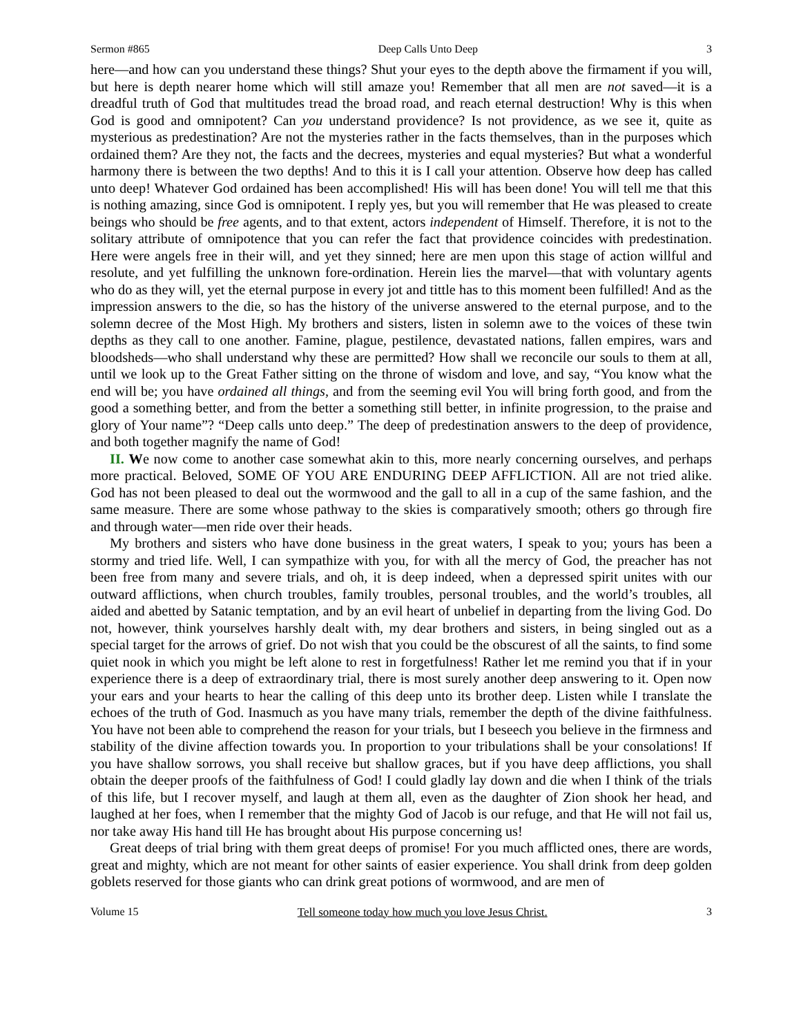Sermon #865 Deep Calls Unto Deep 3
here—and how can you understand these things? Shut your eyes to the depth above the firmament if you will, but here is depth nearer home which will still amaze you! Remember that all men are not saved—it is a dreadful truth of God that multitudes tread the broad road, and reach eternal destruction! Why is this when God is good and omnipotent? Can you understand providence? Is not providence, as we see it, quite as mysterious as predestination? Are not the mysteries rather in the facts themselves, than in the purposes which ordained them? Are they not, the facts and the decrees, mysteries and equal mysteries? But what a wonderful harmony there is between the two depths! And to this it is I call your attention. Observe how deep has called unto deep! Whatever God ordained has been accomplished! His will has been done! You will tell me that this is nothing amazing, since God is omnipotent. I reply yes, but you will remember that He was pleased to create beings who should be free agents, and to that extent, actors independent of Himself. Therefore, it is not to the solitary attribute of omnipotence that you can refer the fact that providence coincides with predestination. Here were angels free in their will, and yet they sinned; here are men upon this stage of action willful and resolute, and yet fulfilling the unknown fore-ordination. Herein lies the marvel—that with voluntary agents who do as they will, yet the eternal purpose in every jot and tittle has to this moment been fulfilled! And as the impression answers to the die, so has the history of the universe answered to the eternal purpose, and to the solemn decree of the Most High. My brothers and sisters, listen in solemn awe to the voices of these twin depths as they call to one another. Famine, plague, pestilence, devastated nations, fallen empires, wars and bloodsheds—who shall understand why these are permitted? How shall we reconcile our souls to them at all, until we look up to the Great Father sitting on the throne of wisdom and love, and say, “You know what the end will be; you have ordained all things, and from the seeming evil You will bring forth good, and from the good a something better, and from the better a something still better, in infinite progression, to the praise and glory of Your name”? “Deep calls unto deep.” The deep of predestination answers to the deep of providence, and both together magnify the name of God!
II. We now come to another case somewhat akin to this, more nearly concerning ourselves, and perhaps more practical. Beloved, SOME OF YOU ARE ENDURING DEEP AFFLICTION. All are not tried alike. God has not been pleased to deal out the wormwood and the gall to all in a cup of the same fashion, and the same measure. There are some whose pathway to the skies is comparatively smooth; others go through fire and through water—men ride over their heads.
My brothers and sisters who have done business in the great waters, I speak to you; yours has been a stormy and tried life. Well, I can sympathize with you, for with all the mercy of God, the preacher has not been free from many and severe trials, and oh, it is deep indeed, when a depressed spirit unites with our outward afflictions, when church troubles, family troubles, personal troubles, and the world’s troubles, all aided and abetted by Satanic temptation, and by an evil heart of unbelief in departing from the living God. Do not, however, think yourselves harshly dealt with, my dear brothers and sisters, in being singled out as a special target for the arrows of grief. Do not wish that you could be the obscurest of all the saints, to find some quiet nook in which you might be left alone to rest in forgetfulness! Rather let me remind you that if in your experience there is a deep of extraordinary trial, there is most surely another deep answering to it. Open now your ears and your hearts to hear the calling of this deep unto its brother deep. Listen while I translate the echoes of the truth of God. Inasmuch as you have many trials, remember the depth of the divine faithfulness. You have not been able to comprehend the reason for your trials, but I beseech you believe in the firmness and stability of the divine affection towards you. In proportion to your tribulations shall be your consolations! If you have shallow sorrows, you shall receive but shallow graces, but if you have deep afflictions, you shall obtain the deeper proofs of the faithfulness of God! I could gladly lay down and die when I think of the trials of this life, but I recover myself, and laugh at them all, even as the daughter of Zion shook her head, and laughed at her foes, when I remember that the mighty God of Jacob is our refuge, and that He will not fail us, nor take away His hand till He has brought about His purpose concerning us!
Great deeps of trial bring with them great deeps of promise! For you much afflicted ones, there are words, great and mighty, which are not meant for other saints of easier experience. You shall drink from deep golden goblets reserved for those giants who can drink great potions of wormwood, and are men of
Volume 15 Tell someone today how much you love Jesus Christ. 3